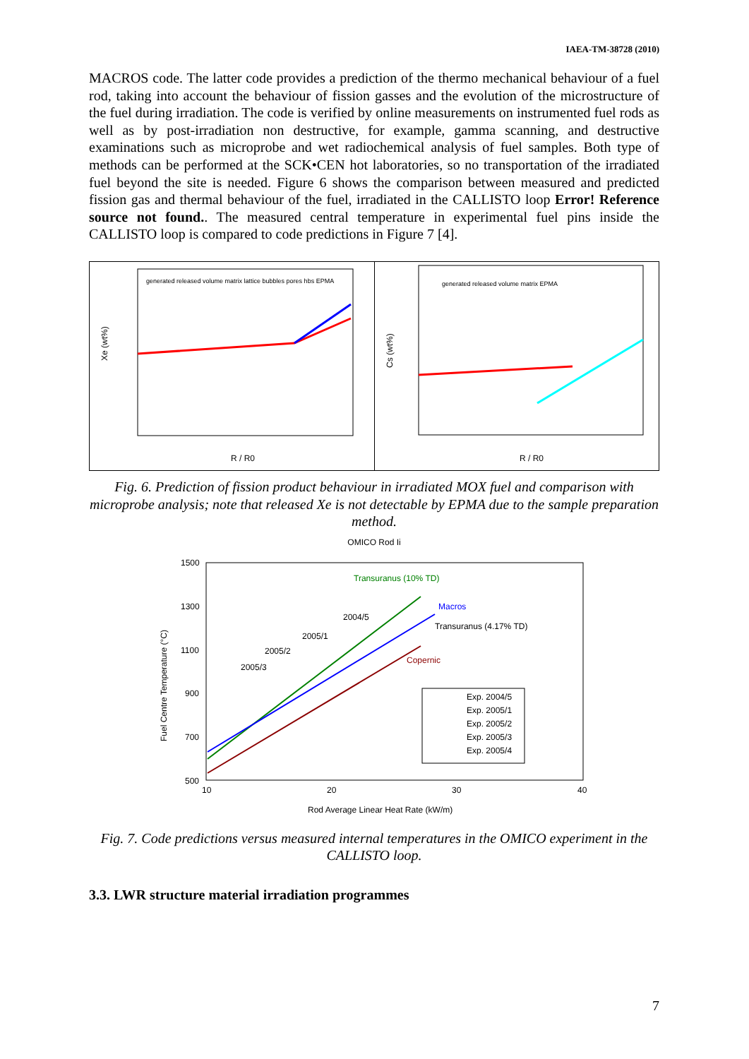IAEA-TM-38728 (2010)
MACROS code. The latter code provides a prediction of the thermo mechanical behaviour of a fuel rod, taking into account the behaviour of fission gasses and the evolution of the microstructure of the fuel during irradiation. The code is verified by online measurements on instrumented fuel rods as well as by post-irradiation non destructive, for example, gamma scanning, and destructive examinations such as microprobe and wet radiochemical analysis of fuel samples. Both type of methods can be performed at the SCK•CEN hot laboratories, so no transportation of the irradiated fuel beyond the site is needed. Figure 6 shows the comparison between measured and predicted fission gas and thermal behaviour of the fuel, irradiated in the CALLISTO loop Error! Reference source not found.. The measured central temperature in experimental fuel pins inside the CALLISTO loop is compared to code predictions in Figure 7 [4].
Xe (wt%)
R / R0
generated released volume matrix lattice bubbles pores hbs EPMA
Cs (wt%)
R / R0
generated released volume matrix EPMA
Fig. 6. Prediction of fission product behaviour in irradiated MOX fuel and comparison with microprobe analysis; note that released Xe is not detectable by EPMA due to the sample preparation method.
OMICO Rod Ii
1500
1300
1100
900
700
500
10
20
30
40
Fuel Centre Temperature (°C)
Rod Average Linear Heat Rate (kW/m)
Transuranus (10% TD)
Macros
Transuranus (4.17% TD)
Copernic
2004/5
2005/1
2005/2
2005/3
Exp. 2004/5
Exp. 2005/1
Exp. 2005/2
Exp. 2005/3
Exp. 2005/4
Fig. 7. Code predictions versus measured internal temperatures in the OMICO experiment in the CALLISTO loop.
3.3. LWR structure material irradiation programmes
7